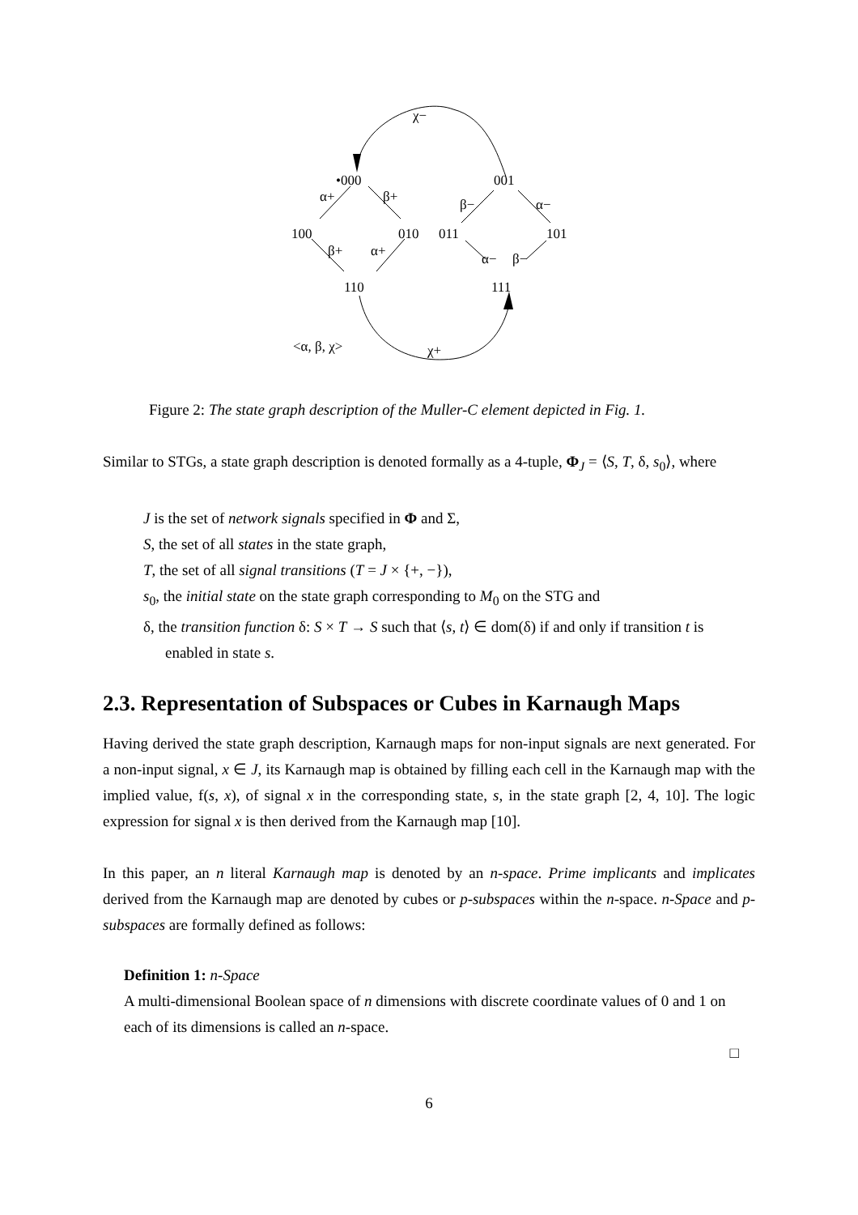χ−
•000
001
α+
β+
β−
α−
100
010
011
101
β+
α+
α−
β−
110
111
<α, β, χ>
χ+
Figure 2: The state graph description of the Muller-C element depicted in Fig. 1.
Similar to STGs, a state graph description is denoted formally as a 4-tuple, Φ<sub>J</sub> = ⟨S, T, δ, s<sub>0</sub>⟩, where
J is the set of network signals specified in Φ and Σ,
S, the set of all states in the state graph,
T, the set of all signal transitions (T = J × {+, −}),
s<sub>0</sub>, the initial state on the state graph corresponding to M<sub>0</sub> on the STG and
δ, the transition function δ: S × T → S such that ⟨s, t⟩ ∈ dom(δ) if and only if transition t is enabled in state s.
2.3. Representation of Subspaces or Cubes in Karnaugh Maps
Having derived the state graph description, Karnaugh maps for non-input signals are next generated. For a non-input signal, x ∈ J, its Karnaugh map is obtained by filling each cell in the Karnaugh map with the implied value, f(s, x), of signal x in the corresponding state, s, in the state graph [2, 4, 10]. The logic expression for signal x is then derived from the Karnaugh map [10].
In this paper, an n literal Karnaugh map is denoted by an n-space. Prime implicants and implicates derived from the Karnaugh map are denoted by cubes or p-subspaces within the n-space. n-Space and p-subspaces are formally defined as follows:
Definition 1: n-Space
A multi-dimensional Boolean space of n dimensions with discrete coordinate values of 0 and 1 on each of its dimensions is called an n-space.
□
6